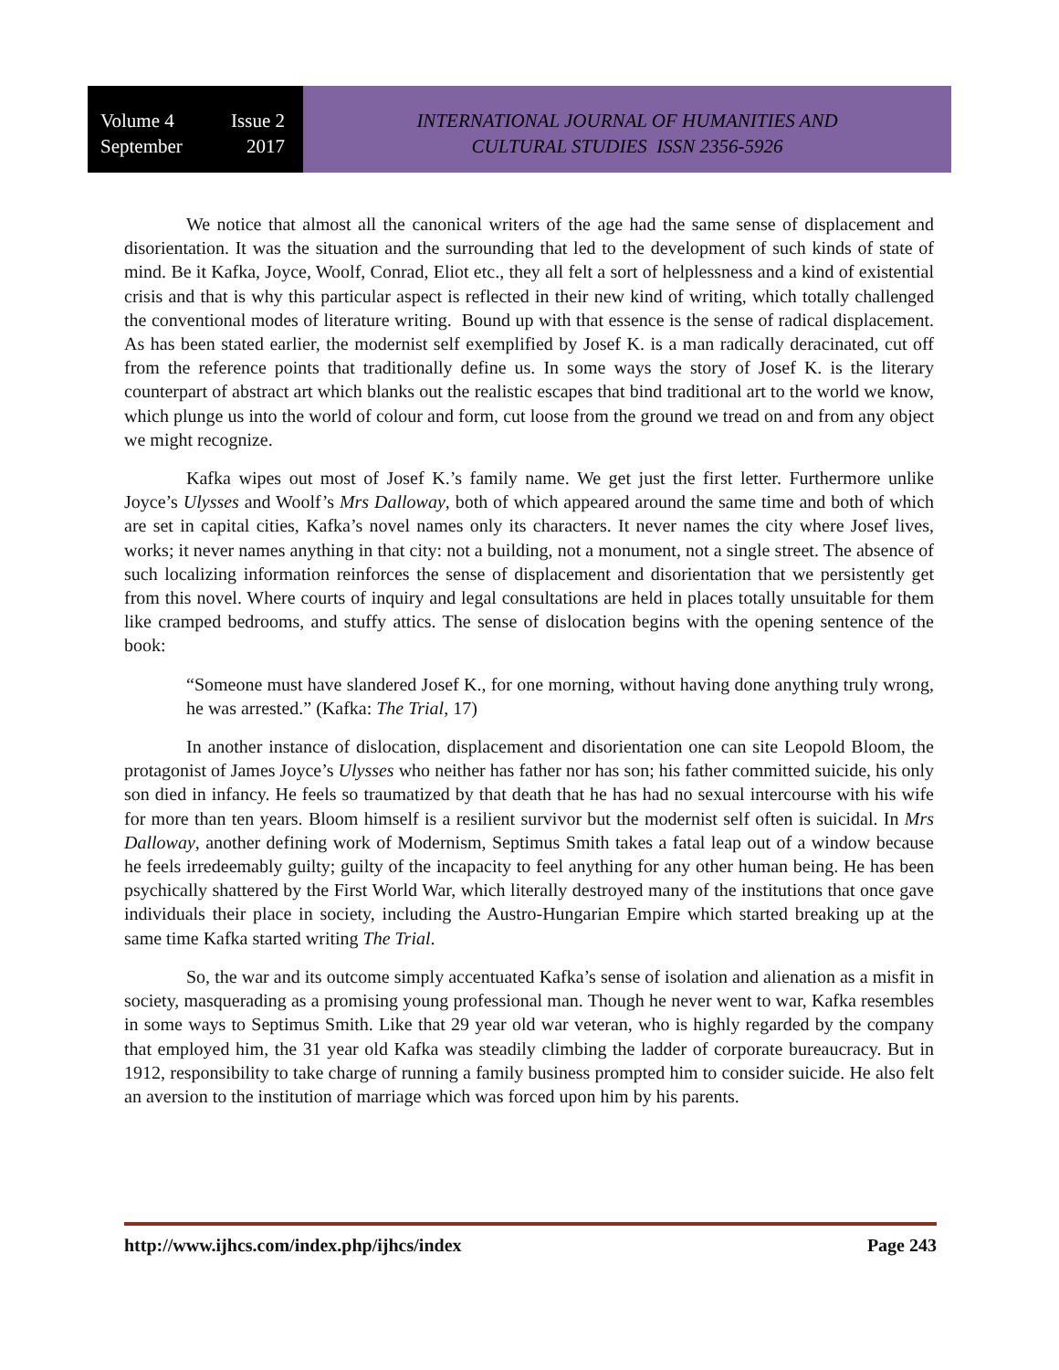Volume 4 Issue 2
September 2017
INTERNATIONAL JOURNAL OF HUMANITIES AND
CULTURAL STUDIES ISSN 2356-5926
We notice that almost all the canonical writers of the age had the same sense of displacement and disorientation. It was the situation and the surrounding that led to the development of such kinds of state of mind. Be it Kafka, Joyce, Woolf, Conrad, Eliot etc., they all felt a sort of helplessness and a kind of existential crisis and that is why this particular aspect is reflected in their new kind of writing, which totally challenged the conventional modes of literature writing. Bound up with that essence is the sense of radical displacement. As has been stated earlier, the modernist self exemplified by Josef K. is a man radically deracinated, cut off from the reference points that traditionally define us. In some ways the story of Josef K. is the literary counterpart of abstract art which blanks out the realistic escapes that bind traditional art to the world we know, which plunge us into the world of colour and form, cut loose from the ground we tread on and from any object we might recognize.
Kafka wipes out most of Josef K.’s family name. We get just the first letter. Furthermore unlike Joyce’s Ulysses and Woolf’s Mrs Dalloway, both of which appeared around the same time and both of which are set in capital cities, Kafka’s novel names only its characters. It never names the city where Josef lives, works; it never names anything in that city: not a building, not a monument, not a single street. The absence of such localizing information reinforces the sense of displacement and disorientation that we persistently get from this novel. Where courts of inquiry and legal consultations are held in places totally unsuitable for them like cramped bedrooms, and stuffy attics. The sense of dislocation begins with the opening sentence of the book:
“Someone must have slandered Josef K., for one morning, without having done anything truly wrong, he was arrested.” (Kafka: The Trial, 17)
In another instance of dislocation, displacement and disorientation one can site Leopold Bloom, the protagonist of James Joyce’s Ulysses who neither has father nor has son; his father committed suicide, his only son died in infancy. He feels so traumatized by that death that he has had no sexual intercourse with his wife for more than ten years. Bloom himself is a resilient survivor but the modernist self often is suicidal. In Mrs Dalloway, another defining work of Modernism, Septimus Smith takes a fatal leap out of a window because he feels irredeemably guilty; guilty of the incapacity to feel anything for any other human being. He has been psychically shattered by the First World War, which literally destroyed many of the institutions that once gave individuals their place in society, including the Austro-Hungarian Empire which started breaking up at the same time Kafka started writing The Trial.
So, the war and its outcome simply accentuated Kafka’s sense of isolation and alienation as a misfit in society, masquerading as a promising young professional man. Though he never went to war, Kafka resembles in some ways to Septimus Smith. Like that 29 year old war veteran, who is highly regarded by the company that employed him, the 31 year old Kafka was steadily climbing the ladder of corporate bureaucracy. But in 1912, responsibility to take charge of running a family business prompted him to consider suicide. He also felt an aversion to the institution of marriage which was forced upon him by his parents.
http://www.ijhcs.com/index.php/ijhcs/index Page 243